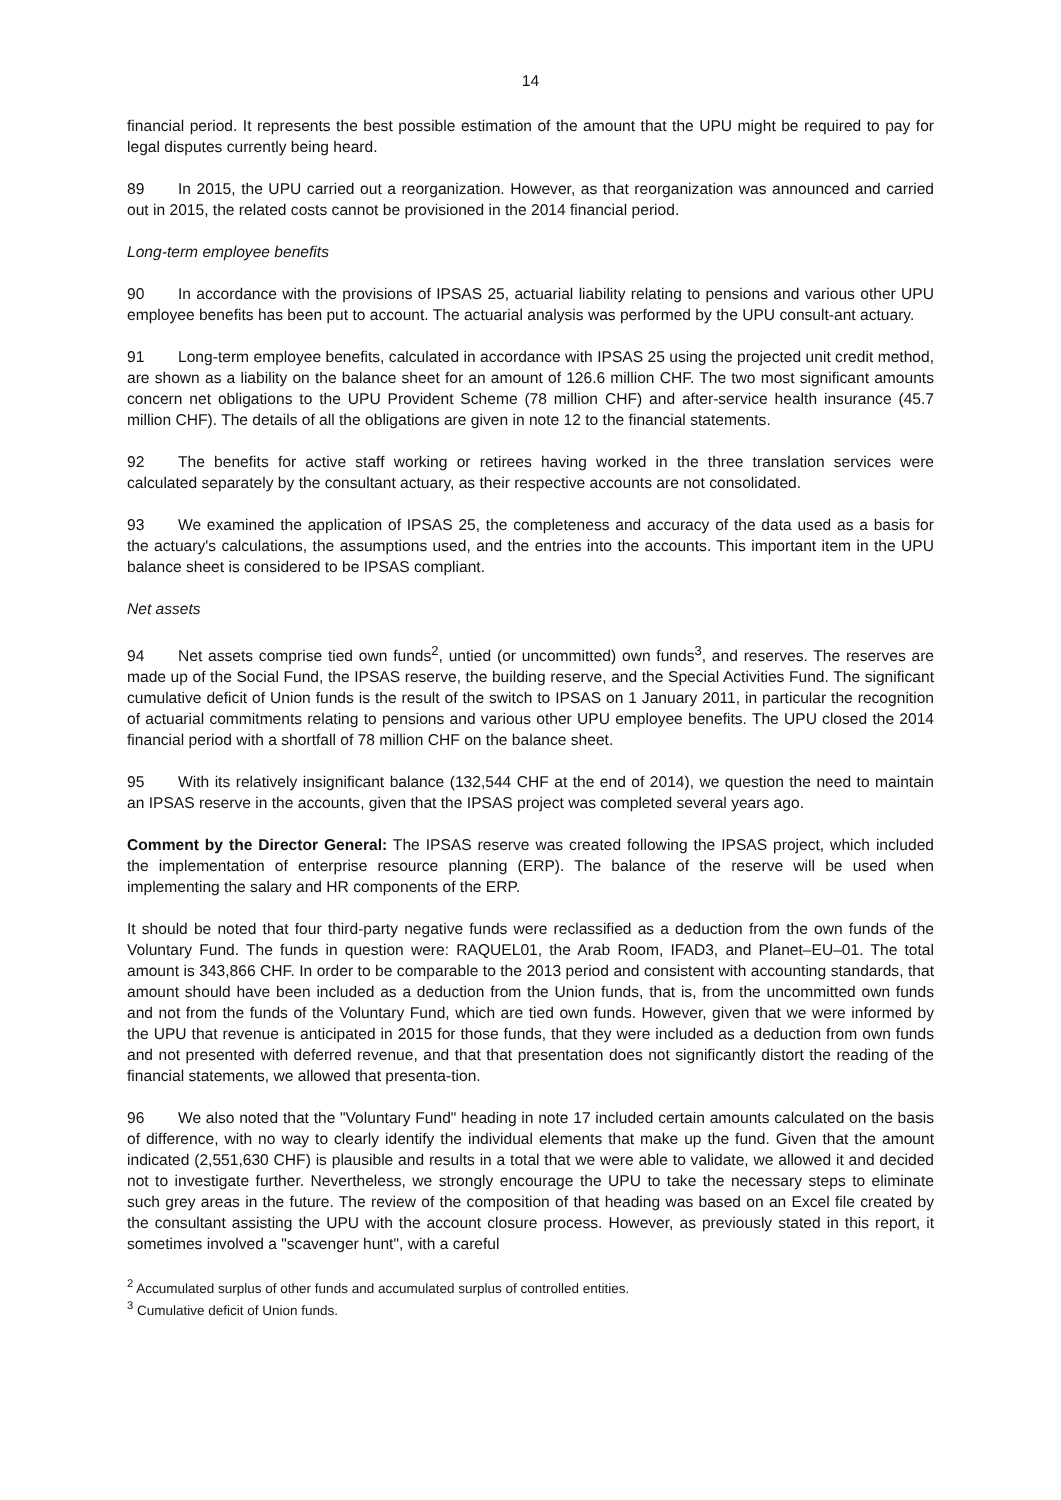14
financial period. It represents the best possible estimation of the amount that the UPU might be required to pay for legal disputes currently being heard.
89 In 2015, the UPU carried out a reorganization. However, as that reorganization was announced and carried out in 2015, the related costs cannot be provisioned in the 2014 financial period.
Long-term employee benefits
90 In accordance with the provisions of IPSAS 25, actuarial liability relating to pensions and various other UPU employee benefits has been put to account. The actuarial analysis was performed by the UPU consult-ant actuary.
91 Long-term employee benefits, calculated in accordance with IPSAS 25 using the projected unit credit method, are shown as a liability on the balance sheet for an amount of 126.6 million CHF. The two most significant amounts concern net obligations to the UPU Provident Scheme (78 million CHF) and after-service health insurance (45.7 million CHF). The details of all the obligations are given in note 12 to the financial statements.
92 The benefits for active staff working or retirees having worked in the three translation services were calculated separately by the consultant actuary, as their respective accounts are not consolidated.
93 We examined the application of IPSAS 25, the completeness and accuracy of the data used as a basis for the actuary's calculations, the assumptions used, and the entries into the accounts. This important item in the UPU balance sheet is considered to be IPSAS compliant.
Net assets
94 Net assets comprise tied own funds<sup>2</sup>, untied (or uncommitted) own funds<sup>3</sup>, and reserves. The reserves are made up of the Social Fund, the IPSAS reserve, the building reserve, and the Special Activities Fund. The significant cumulative deficit of Union funds is the result of the switch to IPSAS on 1 January 2011, in particular the recognition of actuarial commitments relating to pensions and various other UPU employee benefits. The UPU closed the 2014 financial period with a shortfall of 78 million CHF on the balance sheet.
95 With its relatively insignificant balance (132,544 CHF at the end of 2014), we question the need to maintain an IPSAS reserve in the accounts, given that the IPSAS project was completed several years ago.
Comment by the Director General: The IPSAS reserve was created following the IPSAS project, which included the implementation of enterprise resource planning (ERP). The balance of the reserve will be used when implementing the salary and HR components of the ERP.
It should be noted that four third-party negative funds were reclassified as a deduction from the own funds of the Voluntary Fund. The funds in question were: RAQUEL01, the Arab Room, IFAD3, and Planet–EU–01. The total amount is 343,866 CHF. In order to be comparable to the 2013 period and consistent with accounting standards, that amount should have been included as a deduction from the Union funds, that is, from the uncommitted own funds and not from the funds of the Voluntary Fund, which are tied own funds. However, given that we were informed by the UPU that revenue is anticipated in 2015 for those funds, that they were included as a deduction from own funds and not presented with deferred revenue, and that that presentation does not significantly distort the reading of the financial statements, we allowed that presenta-tion.
96 We also noted that the "Voluntary Fund" heading in note 17 included certain amounts calculated on the basis of difference, with no way to clearly identify the individual elements that make up the fund. Given that the amount indicated (2,551,630 CHF) is plausible and results in a total that we were able to validate, we allowed it and decided not to investigate further. Nevertheless, we strongly encourage the UPU to take the necessary steps to eliminate such grey areas in the future. The review of the composition of that heading was based on an Excel file created by the consultant assisting the UPU with the account closure process. However, as previously stated in this report, it sometimes involved a "scavenger hunt", with a careful
<sup>2</sup> Accumulated surplus of other funds and accumulated surplus of controlled entities.
<sup>3</sup> Cumulative deficit of Union funds.